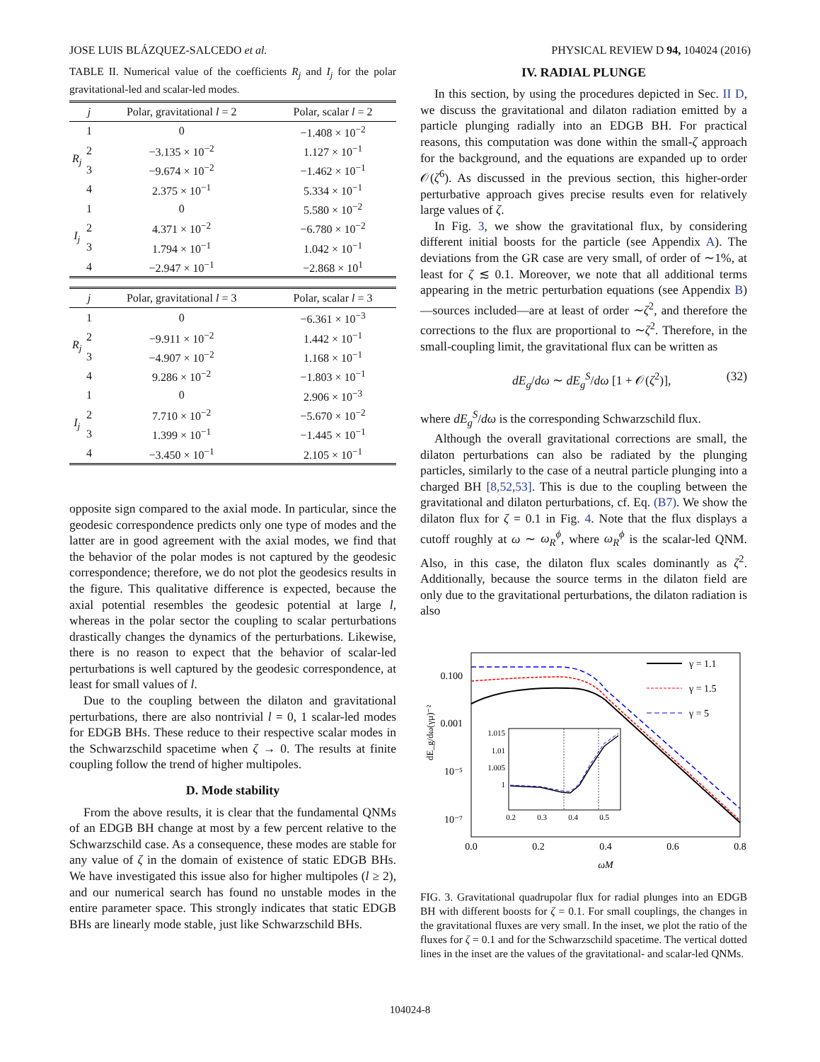JOSE LUIS BLÁZQUEZ-SALCEDO et al. PHYSICAL REVIEW D 94, 104024 (2016)
TABLE II. Numerical value of the coefficients R<sub>j</sub> and I<sub>j</sub> for the polar gravitational-led and scalar-led modes.
| | j | Polar, gravitational l = 2 | Polar, scalar l = 2 |
| --- | --- | --- | --- |
| R<sub>j</sub> | 1 | 0 | −1.408 × 10<sup>−2</sup> |
| | 2 | −3.135 × 10<sup>−2</sup> | 1.127 × 10<sup>−1</sup> |
| | 3 | −9.674 × 10<sup>−2</sup> | −1.462 × 10<sup>−1</sup> |
| | 4 | 2.375 × 10<sup>−1</sup> | 5.334 × 10<sup>−1</sup> |
| I<sub>j</sub> | 1 | 0 | 5.580 × 10<sup>−2</sup> |
| | 2 | 4.371 × 10<sup>−2</sup> | −6.780 × 10<sup>−2</sup> |
| | 3 | 1.794 × 10<sup>−1</sup> | 1.042 × 10<sup>−1</sup> |
| | 4 | −2.947 × 10<sup>−1</sup> | −2.868 × 10<sup>1</sup> |
| | j | Polar, gravitational l = 3 | Polar, scalar l = 3 |
| --- | --- | --- | --- |
| R<sub>j</sub> | 1 | 0 | −6.361 × 10<sup>−3</sup> |
| | 2 | −9.911 × 10<sup>−2</sup> | 1.442 × 10<sup>−1</sup> |
| | 3 | −4.907 × 10<sup>−2</sup> | 1.168 × 10<sup>−1</sup> |
| | 4 | 9.286 × 10<sup>−2</sup> | −1.803 × 10<sup>−1</sup> |
| I<sub>j</sub> | 1 | 0 | 2.906 × 10<sup>−3</sup> |
| | 2 | 7.710 × 10<sup>−2</sup> | −5.670 × 10<sup>−2</sup> |
| | 3 | 1.399 × 10<sup>−1</sup> | −1.445 × 10<sup>−1</sup> |
| | 4 | −3.450 × 10<sup>−1</sup> | 2.105 × 10<sup>−1</sup> |
opposite sign compared to the axial mode. In particular, since the geodesic correspondence predicts only one type of modes and the latter are in good agreement with the axial modes, we find that the behavior of the polar modes is not captured by the geodesic correspondence; therefore, we do not plot the geodesics results in the figure. This qualitative difference is expected, because the axial potential resembles the geodesic potential at large l, whereas in the polar sector the coupling to scalar perturbations drastically changes the dynamics of the perturbations. Likewise, there is no reason to expect that the behavior of scalar-led perturbations is well captured by the geodesic correspondence, at least for small values of l.
Due to the coupling between the dilaton and gravitational perturbations, there are also nontrivial l = 0, 1 scalar-led modes for EDGB BHs. These reduce to their respective scalar modes in the Schwarzschild spacetime when ζ → 0. The results at finite coupling follow the trend of higher multipoles.
D. Mode stability
From the above results, it is clear that the fundamental QNMs of an EDGB BH change at most by a few percent relative to the Schwarzschild case. As a consequence, these modes are stable for any value of ζ in the domain of existence of static EDGB BHs. We have investigated this issue also for higher multipoles (l ≥ 2), and our numerical search has found no unstable modes in the entire parameter space. This strongly indicates that static EDGB BHs are linearly mode stable, just like Schwarzschild BHs.
IV. RADIAL PLUNGE
In this section, by using the procedures depicted in Sec. II D, we discuss the gravitational and dilaton radiation emitted by a particle plunging radially into an EDGB BH. For practical reasons, this computation was done within the small-ζ approach for the background, and the equations are expanded up to order 𝒪(ζ<sup>6</sup>). As discussed in the previous section, this higher-order perturbative approach gives precise results even for relatively large values of ζ.
In Fig. 3, we show the gravitational flux, by considering different initial boosts for the particle (see Appendix A). The deviations from the GR case are very small, of order of ∼1%, at least for ζ ≲ 0.1. Moreover, we note that all additional terms appearing in the metric perturbation equations (see Appendix B)—sources included—are at least of order ∼ζ<sup>2</sup>, and therefore the corrections to the flux are proportional to ∼ζ<sup>2</sup>. Therefore, in the small-coupling limit, the gravitational flux can be written as
dE<sub>g</sub>/dω ∼ dE<sub>g</sub><sup>S</sup>/dω [1 + 𝒪(ζ<sup>2</sup>)], (32)
where dE<sub>g</sub><sup>S</sup>/dω is the corresponding Schwarzschild flux.
Although the overall gravitational corrections are small, the dilaton perturbations can also be radiated by the plunging particles, similarly to the case of a neutral particle plunging into a charged BH [8,52,53]. This is due to the coupling between the gravitational and dilaton perturbations, cf. Eq. (B7). We show the dilaton flux for ζ = 0.1 in Fig. 4. Note that the flux displays a cutoff roughly at ω ∼ ω<sub>R</sub><sup>ϕ</sup>, where ω<sub>R</sub><sup>ϕ</sup> is the scalar-led QNM. Also, in this case, the dilaton flux scales dominantly as ζ<sup>2</sup>. Additionally, because the source terms in the dilaton field are only due to the gravitational perturbations, the dilaton radiation is also
0.100
0.001
10⁻⁵
10⁻⁷
0.0
0.2
0.4
0.6
0.8
ωM
dE_g/dω(γμ)⁻²
γ = 1.1
γ = 1.5
γ = 5
1.015
1.01
1.005
1
0.2
0.3
0.4
0.5
FIG. 3. Gravitational quadrupolar flux for radial plunges into an EDGB BH with different boosts for ζ = 0.1. For small couplings, the changes in the gravitational fluxes are very small. In the inset, we plot the ratio of the fluxes for ζ = 0.1 and for the Schwarzschild spacetime. The vertical dotted lines in the inset are the values of the gravitational- and scalar-led QNMs.
104024-8